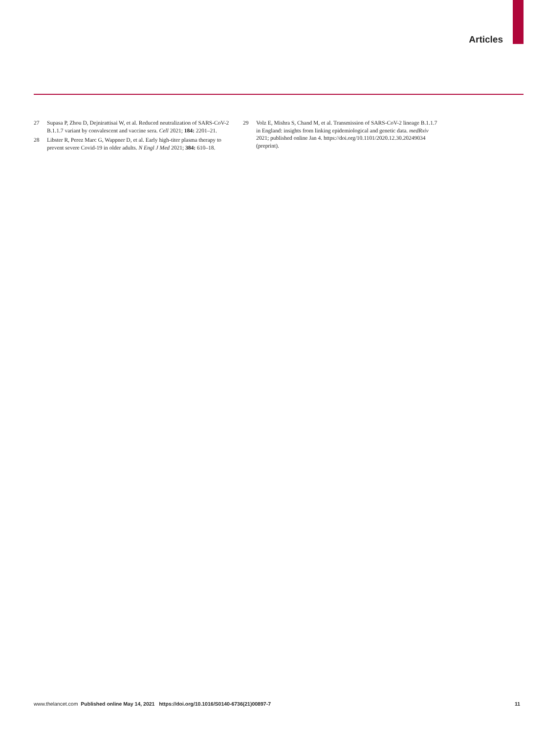Articles
27 Supasa P, Zhou D, Dejnirattisai W, et al. Reduced neutralization of SARS-CoV-2 B.1.1.7 variant by convalescent and vaccine sera. Cell 2021; 184: 2201–21.
28 Libster R, Perez Marc G, Wappner D, et al. Early high-titer plasma therapy to prevent severe Covid-19 in older adults. N Engl J Med 2021; 384: 610–18.
29 Volz E, Mishra S, Chand M, et al. Transmission of SARS-CoV-2 lineage B.1.1.7 in England: insights from linking epidemiological and genetic data. medRxiv 2021; published online Jan 4. https://doi.org/10.1101/2020.12.30.20249034 (preprint).
www.thelancet.com Published online May 14, 2021 https://doi.org/10.1016/S0140-6736(21)00897-7 11